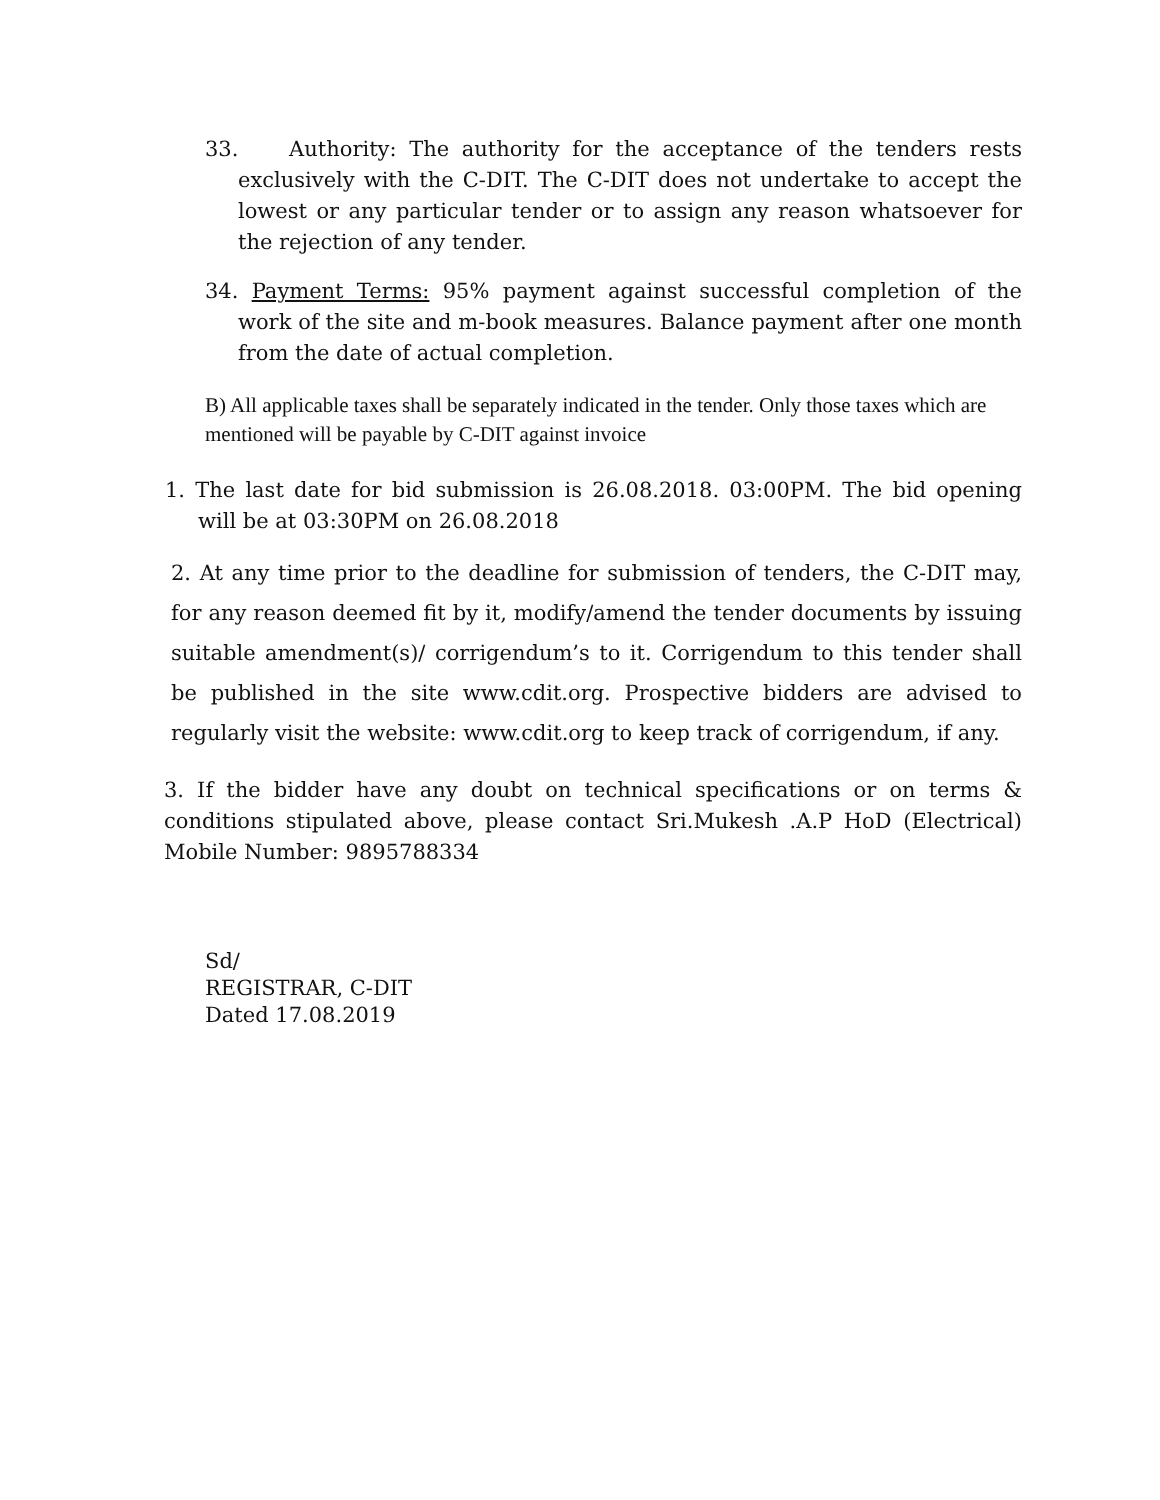33. Authority: The authority for the acceptance of the tenders rests exclusively with the C-DIT. The C-DIT does not undertake to accept the lowest or any particular tender or to assign any reason whatsoever for the rejection of any tender.
34. Payment Terms: 95% payment against successful completion of the work of the site and m-book measures. Balance payment after one month from the date of actual completion.
B) All applicable taxes shall be separately indicated in the tender. Only those taxes which are mentioned will be payable by C-DIT against invoice
1. The last date for bid submission is 26.08.2018. 03:00PM. The bid opening will be at 03:30PM on 26.08.2018
2. At any time prior to the deadline for submission of tenders, the C-DIT may, for any reason deemed fit by it, modify/amend the tender documents by issuing suitable amendment(s)/ corrigendum’s to it. Corrigendum to this tender shall be published in the site www.cdit.org. Prospective bidders are advised to regularly visit the website: www.cdit.org to keep track of corrigendum, if any.
3. If the bidder have any doubt on technical specifications or on terms & conditions stipulated above, please contact Sri.Mukesh .A.P HoD (Electrical) Mobile Number: 9895788334
Sd/
REGISTRAR, C-DIT
Dated 17.08.2019